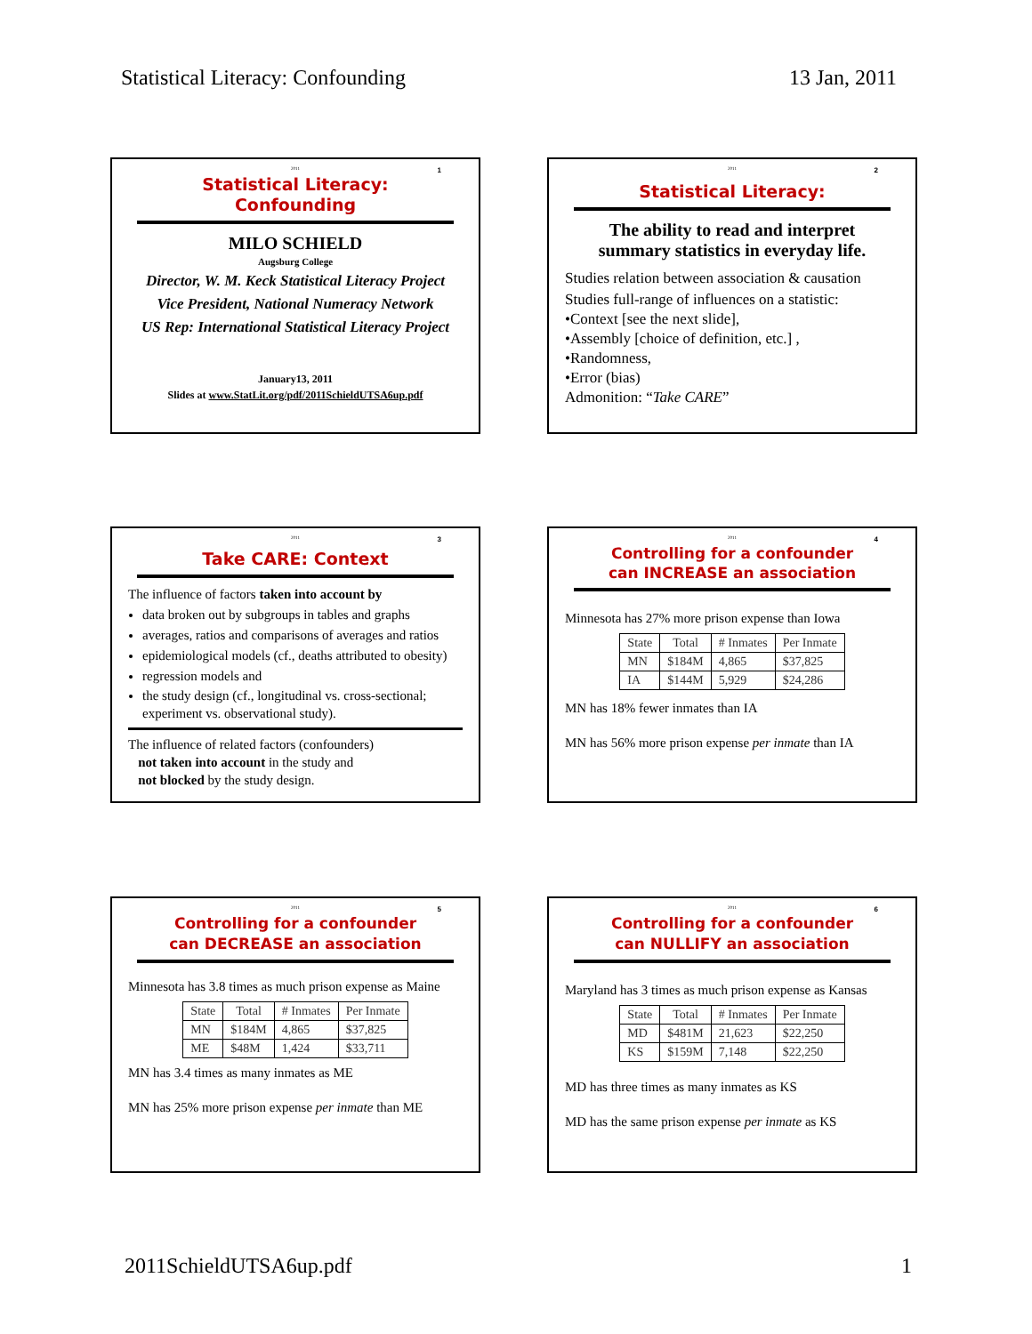Statistical Literacy: Confounding 13 Jan, 2011
2011
1
Statistical Literacy:
Confounding
MILO SCHIELD
Augsburg College
Director, W. M. Keck Statistical Literacy Project
Vice President, National Numeracy Network
US Rep: International Statistical Literacy Project
January13, 2011
Slides at www.StatLit.org/pdf/2011SchieldUTSA6up.pdf
2011
2
Statistical Literacy:
The ability to read and interpret
summary statistics in everyday life.
Studies relation between association & causation
Studies full-range of influences on a statistic:
•Context [see the next slide],
•Assembly [choice of definition, etc.] ,
•Randomness,
•Error (bias)
Admonition: “Take CARE”
2011
3
Take CARE: Context
The influence of factors taken into account by
data broken out by subgroups in tables and graphs
averages, ratios and comparisons of averages and ratios
epidemiological models (cf., deaths attributed to obesity)
regression models and
the study design (cf., longitudinal vs. cross-sectional; experiment vs. observational study).
The influence of related factors (confounders)
not taken into account in the study and
not blocked by the study design.
2011
4
Controlling for a confounder
can INCREASE an association
Minnesota has 27% more prison expense than Iowa
| State | Total | # Inmates | Per Inmate |
| --- | --- | --- | --- |
| MN | $184M | 4,865 | $37,825 |
| IA | $144M | 5,929 | $24,286 |
MN has 18% fewer inmates than IA
MN has 56% more prison expense per inmate than IA
2011
5
Controlling for a confounder
can DECREASE an association
Minnesota has 3.8 times as much prison expense as Maine
| State | Total | # Inmates | Per Inmate |
| --- | --- | --- | --- |
| MN | $184M | 4,865 | $37,825 |
| ME | $48M | 1,424 | $33,711 |
MN has 3.4 times as many inmates as ME
MN has 25% more prison expense per inmate than ME
2011
6
Controlling for a confounder
can NULLIFY an association
Maryland has 3 times as much prison expense as Kansas
| State | Total | # Inmates | Per Inmate |
| --- | --- | --- | --- |
| MD | $481M | 21,623 | $22,250 |
| KS | $159M | 7,148 | $22,250 |
MD has three times as many inmates as KS
MD has the same prison expense per inmate as KS
2011SchieldUTSA6up.pdf 1